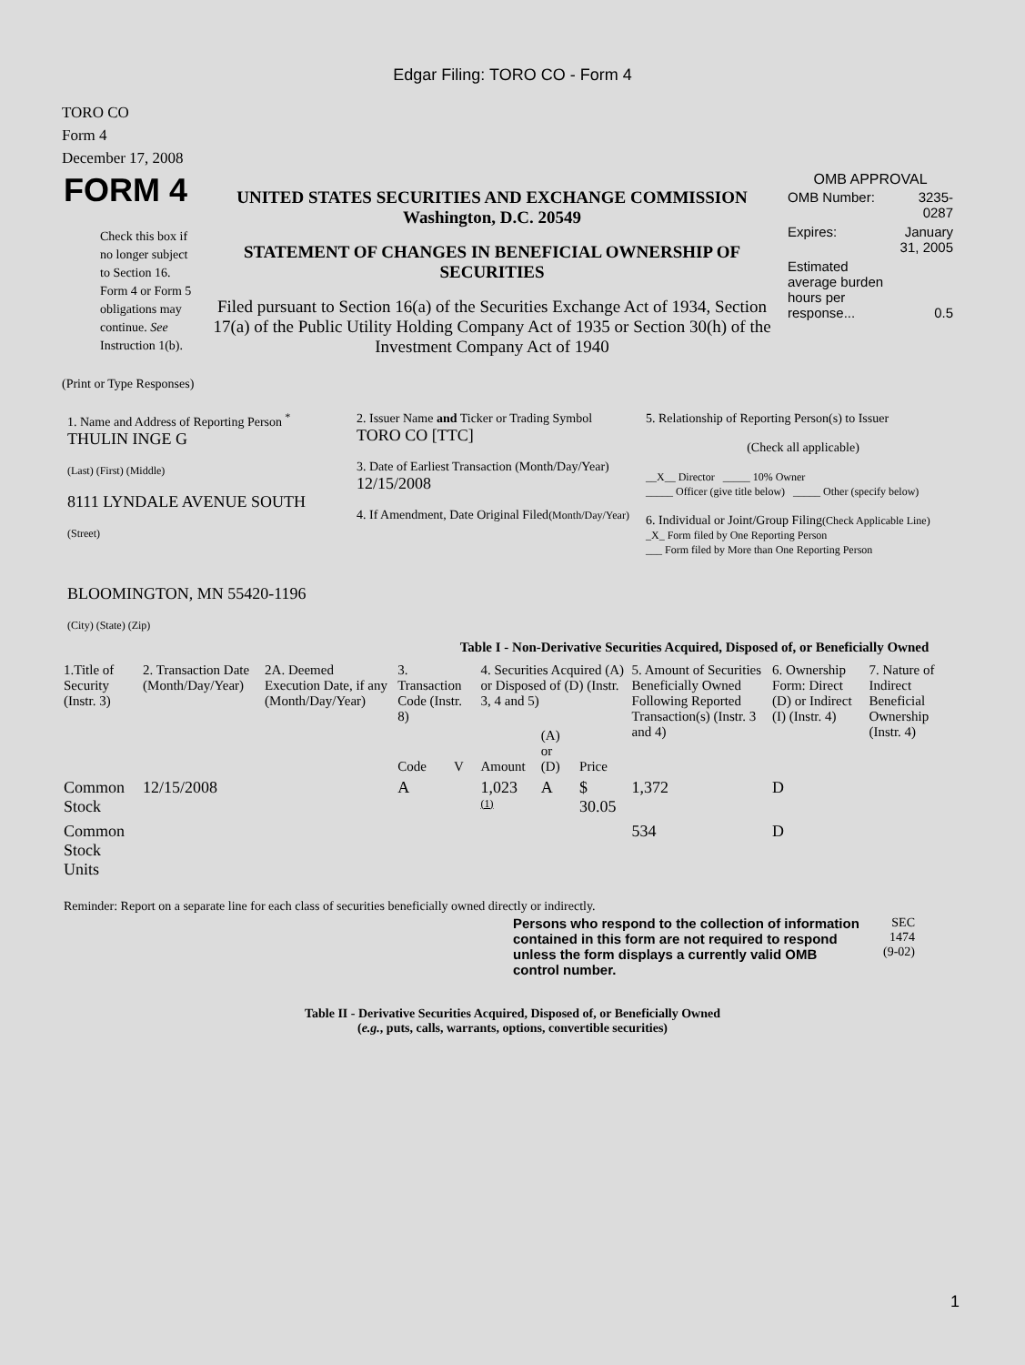Edgar Filing: TORO CO - Form 4
TORO CO
Form 4
December 17, 2008
| FORM 4 Check this box if no longer subject to Section 16. Form 4 or Form 5 obligations may continue. See Instruction 1(b). | UNITED STATES SECURITIES AND EXCHANGE COMMISSION Washington, D.C. 20549 STATEMENT OF CHANGES IN BENEFICIAL OWNERSHIP OF SECURITIES Filed pursuant to Section 16(a) of the Securities Exchange Act of 1934, Section 17(a) of the Public Utility Holding Company Act of 1935 or Section 30(h) of the Investment Company Act of 1940 | OMB APPROVAL / OMB Number: / 3235-0287 / / Expires: / January 31, 2005 / / Estimated average burden hours per response... / 0.5 / |
(Print or Type Responses)
| 1. Name and Address of Reporting Person <sup>*</sup> THULIN INGE G (Last) (First) (Middle) 8111 LYNDALE AVENUE SOUTH (Street) BLOOMINGTON, MN 55420-1196 (City) (State) (Zip) | 2. Issuer Name and Ticker or Trading Symbol TORO CO [TTC] 3. Date of Earliest Transaction (Month/Day/Year) 12/15/2008 4. If Amendment, Date Original Filed (Month/Day/Year) | 5. Relationship of Reporting Person(s) to Issuer (Check all applicable) __X__ Director _____ 10% Owner _____ Officer (give title below) _____ Other (specify below) 6. Individual or Joint/Group Filing (Check Applicable Line) _X_ Form filed by One Reporting Person ___ Form filed by More than One Reporting Person |
Table I - Non-Derivative Securities Acquired, Disposed of, or Beneficially Owned
| 1.Title of Security (Instr. 3) | 2. Transaction Date (Month/Day/Year) | 2A. Deemed Execution Date, if any (Month/Day/Year) | 3. Transaction Code (Instr. 8) | | 4. Securities Acquired (A) or Disposed of (D) (Instr. 3, 4 and 5) | | | 5. Amount of Securities Beneficially Owned Following Reported Transaction(s) (Instr. 3 and 4) | 6. Ownership Form: Direct (D) or Indirect (I) (Instr. 4) | 7. Nature of Indirect Beneficial Ownership (Instr. 4) |
| --- | --- | --- | --- | --- | --- | --- | --- | --- | --- | --- |
| | | | Code | V | Amount | (A) or (D) | Price | | | |
| Common Stock | 12/15/2008 | | A | | 1,023 <sup>(1)</sup> | A | $ 30.05 | 1,372 | D | |
| Common Stock Units | | | | | | | | 534 | D | |
Reminder: Report on a separate line for each class of securities beneficially owned directly or indirectly.
| Persons who respond to the collection of information contained in this form are not required to respond unless the form displays a currently valid OMB control number. | SEC 1474 (9-02) |
Table II - Derivative Securities Acquired, Disposed of, or Beneficially Owned
(e.g., puts, calls, warrants, options, convertible securities)
1